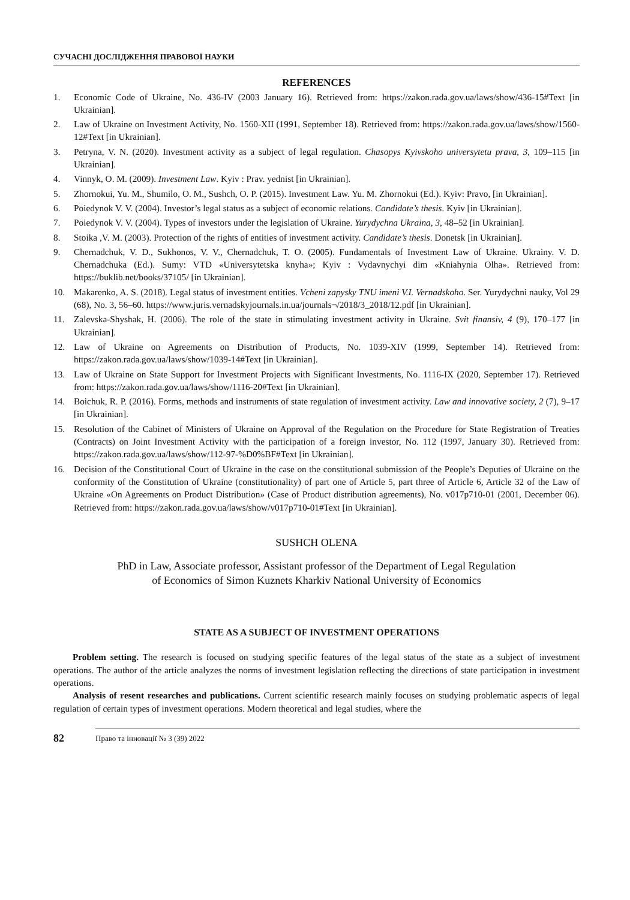СУЧАСНІ ДОСЛІДЖЕННЯ ПРАВОВОЇ НАУКИ
REFERENCES
1. Economic Code of Ukraine, No. 436-IV (2003 January 16). Retrieved from: https://zakon.rada.gov.ua/laws/show/436-15#Text [in Ukrainian].
2. Law of Ukraine on Investment Activity, No. 1560-XII (1991, September 18). Retrieved from: https://zakon.rada.gov.ua/laws/show/1560-12#Text [in Ukrainian].
3. Petryna, V. N. (2020). Investment activity as a subject of legal regulation. Chasopys Kyivskoho universytetu prava, 3, 109–115 [in Ukrainian].
4. Vinnyk, O. M. (2009). Investment Law. Kyiv : Prav. yednist [in Ukrainian].
5. Zhornokui, Yu. M., Shumilo, O. M., Sushch, O. P. (2015). Investment Law. Yu. M. Zhornokui (Ed.). Kyiv: Pravo, [in Ukrainian].
6. Poiedynok V. V. (2004). Investor’s legal status as a subject of economic relations. Candidate’s thesis. Kyiv [in Ukrainian].
7. Poiedynok V. V. (2004). Types of investors under the legislation of Ukraine. Yurydychna Ukraina, 3, 48–52 [in Ukrainian].
8. Stoika ,V. M. (2003). Protection of the rights of entities of investment activity. Candidate’s thesis. Donetsk [in Ukrainian].
9. Chernadchuk, V. D., Sukhonos, V. V., Chernadchuk, T. O. (2005). Fundamentals of Investment Law of Ukraine. Ukrainy. V. D. Chernadchuka (Ed.). Sumy: VTD «Universytetska knyha»; Kyiv : Vydavnychyi dim «Kniahynia Olha». Retrieved from: https://buklib.net/books/37105/ [in Ukrainian].
10. Makarenko, A. S. (2018). Legal status of investment entities. Vcheni zapysky TNU imeni V.I. Vernadskoho. Ser. Yurydychni nauky, Vol 29 (68), No. 3, 56–60. https://www.juris.vernadskyjournals.in.ua/journals¬/2018/3_2018/12.pdf [in Ukrainian].
11. Zalevska-Shyshak, H. (2006). The role of the state in stimulating investment activity in Ukraine. Svit finansiv, 4 (9), 170–177 [in Ukrainian].
12. Law of Ukraine on Agreements on Distribution of Products, No. 1039-XIV (1999, September 14). Retrieved from: https://zakon.rada.gov.ua/laws/show/1039-14#Text [in Ukrainian].
13. Law of Ukraine on State Support for Investment Projects with Significant Investments, No. 1116-IX (2020, September 17). Retrieved from: https://zakon.rada.gov.ua/laws/show/1116-20#Text [in Ukrainian].
14. Boichuk, R. P. (2016). Forms, methods and instruments of state regulation of investment activity. Law and innovative society, 2 (7), 9–17 [in Ukrainian].
15. Resolution of the Cabinet of Ministers of Ukraine on Approval of the Regulation on the Procedure for State Registration of Treaties (Contracts) on Joint Investment Activity with the participation of a foreign investor, No. 112 (1997, January 30). Retrieved from: https://zakon.rada.gov.ua/laws/show/112-97-%D0%BF#Text [in Ukrainian].
16. Decision of the Constitutional Court of Ukraine in the case on the constitutional submission of the People’s Deputies of Ukraine on the conformity of the Constitution of Ukraine (constitutionality) of part one of Article 5, part three of Article 6, Article 32 of the Law of Ukraine «On Agreements on Product Distribution» (Case of Product distribution agreements), No. v017p710-01 (2001, December 06). Retrieved from: https://zakon.rada.gov.ua/laws/show/v017p710-01#Text [in Ukrainian].
SUSHCH OLENA
PhD in Law, Associate professor, Assistant professor of the Department of Legal Regulation
of Economics of Simon Kuznets Kharkiv National University of Economics
STATE AS A SUBJECT OF INVESTMENT OPERATIONS
Problem setting. The research is focused on studying specific features of the legal status of the state as a subject of investment operations. The author of the article analyzes the norms of investment legislation reflecting the directions of state participation in investment operations.
Analysis of resent researches and publications. Current scientific research mainly focuses on studying problematic aspects of legal regulation of certain types of investment operations. Modern theoretical and legal studies, where the
82 Право та інновації № 3 (39) 2022